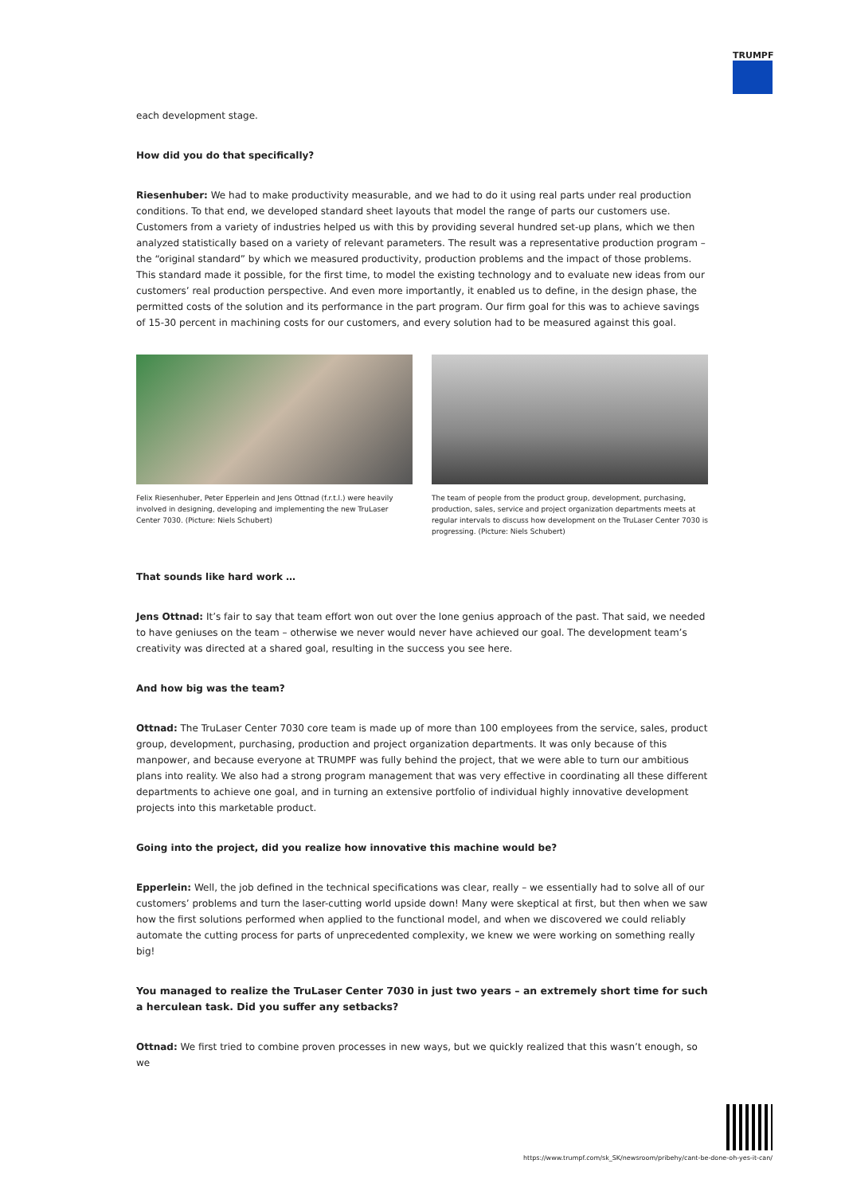TRUMPF
each development stage.
How did you do that specifically?
Riesenhuber: We had to make productivity measurable, and we had to do it using real parts under real production conditions. To that end, we developed standard sheet layouts that model the range of parts our customers use. Customers from a variety of industries helped us with this by providing several hundred set-up plans, which we then analyzed statistically based on a variety of relevant parameters. The result was a representative production program – the “original standard” by which we measured productivity, production problems and the impact of those problems. This standard made it possible, for the first time, to model the existing technology and to evaluate new ideas from our customers’ real production perspective. And even more importantly, it enabled us to define, in the design phase, the permitted costs of the solution and its performance in the part program. Our firm goal for this was to achieve savings of 15-30 percent in machining costs for our customers, and every solution had to be measured against this goal.
Felix Riesenhuber, Peter Epperlein and Jens Ottnad (f.r.t.l.) were heavily involved in designing, developing and implementing the new TruLaser Center 7030. (Picture: Niels Schubert)
The team of people from the product group, development, purchasing, production, sales, service and project organization departments meets at regular intervals to discuss how development on the TruLaser Center 7030 is progressing. (Picture: Niels Schubert)
That sounds like hard work …
Jens Ottnad: It’s fair to say that team effort won out over the lone genius approach of the past. That said, we needed to have geniuses on the team – otherwise we never would never have achieved our goal. The development team’s creativity was directed at a shared goal, resulting in the success you see here.
And how big was the team?
Ottnad: The TruLaser Center 7030 core team is made up of more than 100 employees from the service, sales, product group, development, purchasing, production and project organization departments. It was only because of this manpower, and because everyone at TRUMPF was fully behind the project, that we were able to turn our ambitious plans into reality. We also had a strong program management that was very effective in coordinating all these different departments to achieve one goal, and in turning an extensive portfolio of individual highly innovative development projects into this marketable product.
Going into the project, did you realize how innovative this machine would be?
Epperlein: Well, the job defined in the technical specifications was clear, really – we essentially had to solve all of our customers’ problems and turn the laser-cutting world upside down! Many were skeptical at first, but then when we saw how the first solutions performed when applied to the functional model, and when we discovered we could reliably automate the cutting process for parts of unprecedented complexity, we knew we were working on something really big!
You managed to realize the TruLaser Center 7030 in just two years – an extremely short time for such a herculean task. Did you suffer any setbacks?
Ottnad: We first tried to combine proven processes in new ways, but we quickly realized that this wasn’t enough, so we
https://www.trumpf.com/sk_SK/newsroom/pribehy/cant-be-done-oh-yes-it-can/